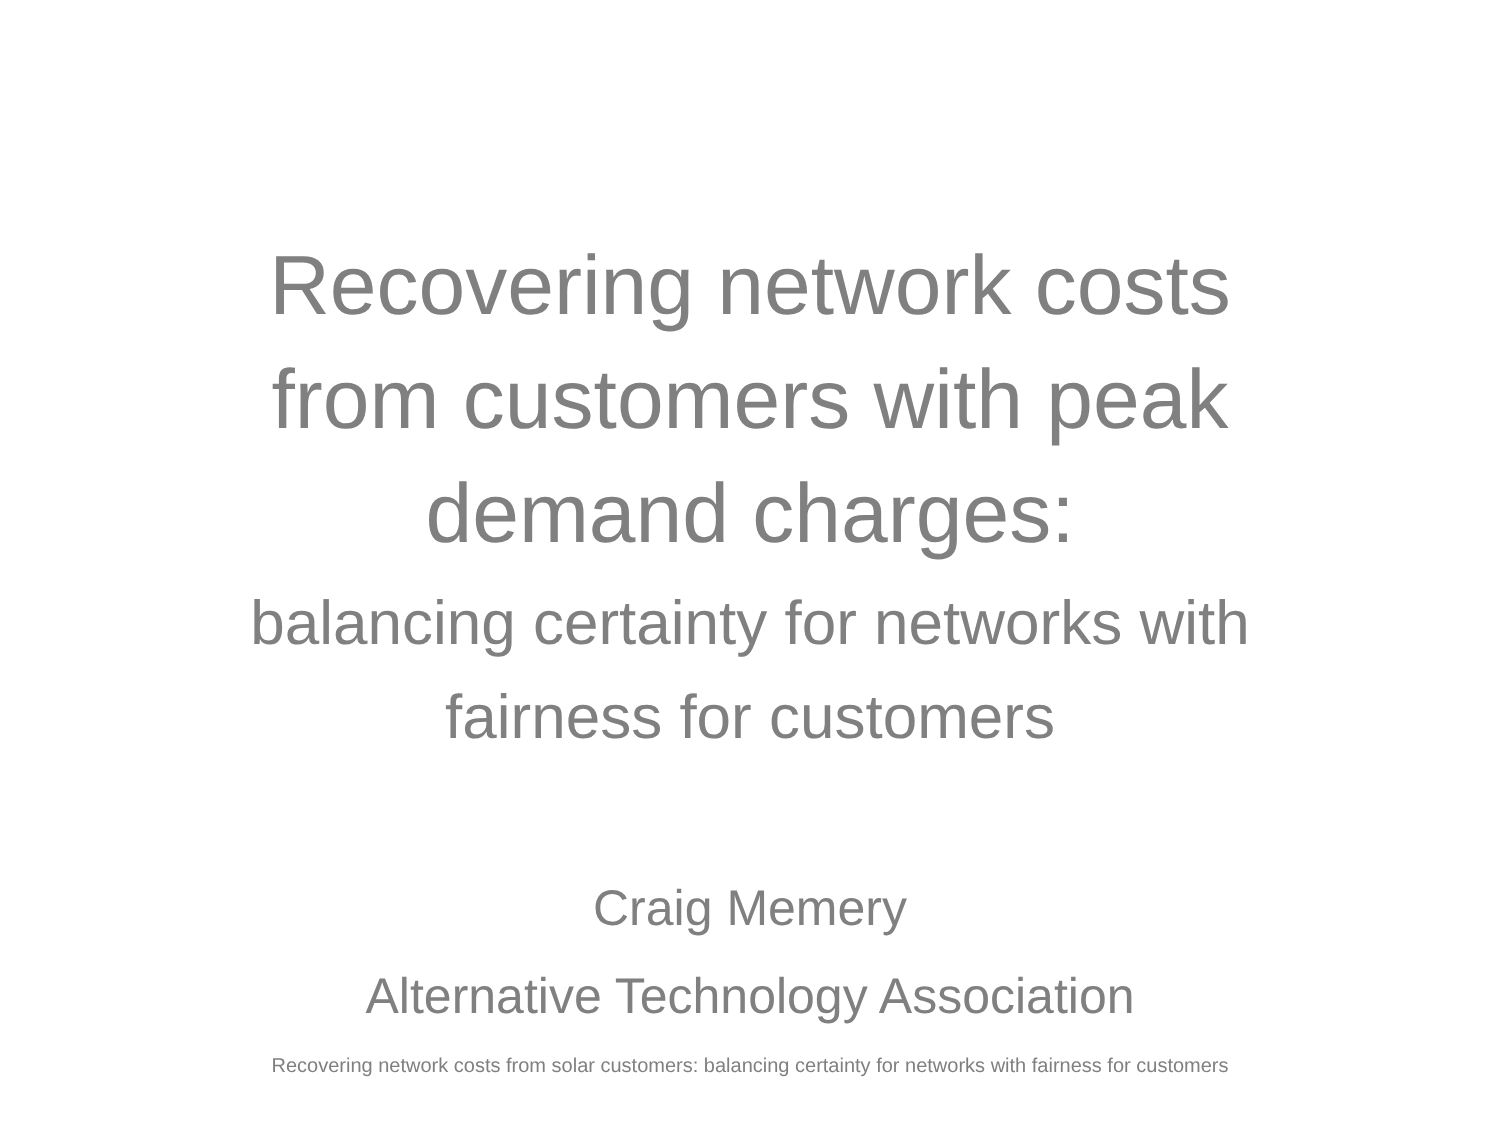Recovering network costs
from customers with peak
demand charges:
balancing certainty for networks with
fairness for customers
Craig Memery
Alternative Technology Association
Recovering network costs from solar customers: balancing certainty for networks with fairness for customers